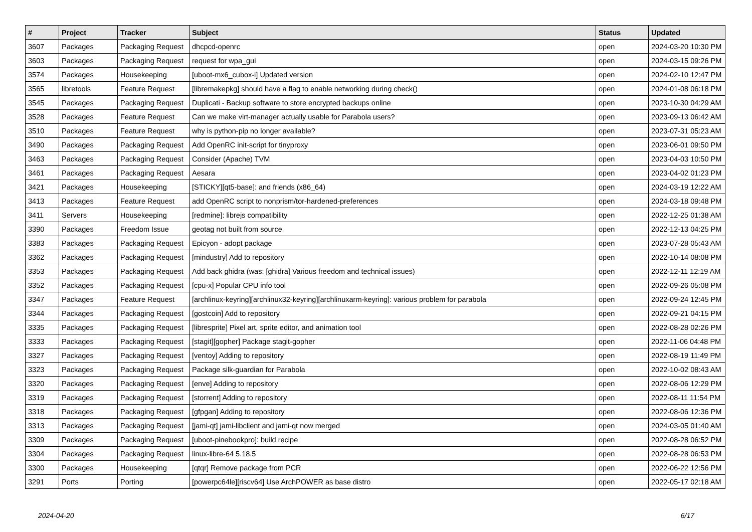| # | Project | Tracker | Subject | Status | Updated |
| --- | --- | --- | --- | --- | --- |
| 3607 | Packages | Packaging Request | dhcpcd-openrc | open | 2024-03-20 10:30 PM |
| 3603 | Packages | Packaging Request | request for wpa_gui | open | 2024-03-15 09:26 PM |
| 3574 | Packages | Housekeeping | [uboot-mx6_cubox-i] Updated version | open | 2024-02-10 12:47 PM |
| 3565 | libretools | Feature Request | [libremakepkg] should have a flag to enable networking during check() | open | 2024-01-08 06:18 PM |
| 3545 | Packages | Packaging Request | Duplicati - Backup software to store encrypted backups online | open | 2023-10-30 04:29 AM |
| 3528 | Packages | Feature Request | Can we make virt-manager actually usable for Parabola users? | open | 2023-09-13 06:42 AM |
| 3510 | Packages | Feature Request | why is python-pip no longer available? | open | 2023-07-31 05:23 AM |
| 3490 | Packages | Packaging Request | Add OpenRC init-script for tinyproxy | open | 2023-06-01 09:50 PM |
| 3463 | Packages | Packaging Request | Consider (Apache) TVM | open | 2023-04-03 10:50 PM |
| 3461 | Packages | Packaging Request | Aesara | open | 2023-04-02 01:23 PM |
| 3421 | Packages | Housekeeping | [STICKY][qt5-base]: and friends (x86_64) | open | 2024-03-19 12:22 AM |
| 3413 | Packages | Feature Request | add OpenRC script to nonprism/tor-hardened-preferences | open | 2024-03-18 09:48 PM |
| 3411 | Servers | Housekeeping | [redmine]: librejs compatibility | open | 2022-12-25 01:38 AM |
| 3390 | Packages | Freedom Issue | geotag not built from source | open | 2022-12-13 04:25 PM |
| 3383 | Packages | Packaging Request | Epicyon - adopt package | open | 2023-07-28 05:43 AM |
| 3362 | Packages | Packaging Request | [mindustry] Add to repository | open | 2022-10-14 08:08 PM |
| 3353 | Packages | Packaging Request | Add back ghidra (was: [ghidra] Various freedom and technical issues) | open | 2022-12-11 12:19 AM |
| 3352 | Packages | Packaging Request | [cpu-x] Popular CPU info tool | open | 2022-09-26 05:08 PM |
| 3347 | Packages | Feature Request | [archlinux-keyring][archlinux32-keyring][archlinuxarm-keyring]: various problem for parabola | open | 2022-09-24 12:45 PM |
| 3344 | Packages | Packaging Request | [gostcoin] Add to repository | open | 2022-09-21 04:15 PM |
| 3335 | Packages | Packaging Request | [libresprite] Pixel art, sprite editor, and animation tool | open | 2022-08-28 02:26 PM |
| 3333 | Packages | Packaging Request | [stagit][gopher] Package stagit-gopher | open | 2022-11-06 04:48 PM |
| 3327 | Packages | Packaging Request | [ventoy] Adding to repository | open | 2022-08-19 11:49 PM |
| 3323 | Packages | Packaging Request | Package silk-guardian for Parabola | open | 2022-10-02 08:43 AM |
| 3320 | Packages | Packaging Request | [enve] Adding to repository | open | 2022-08-06 12:29 PM |
| 3319 | Packages | Packaging Request | [storrent] Adding to repository | open | 2022-08-11 11:54 PM |
| 3318 | Packages | Packaging Request | [gfpgan] Adding to repository | open | 2022-08-06 12:36 PM |
| 3313 | Packages | Packaging Request | [jami-qt] jami-libclient and jami-qt now merged | open | 2024-03-05 01:40 AM |
| 3309 | Packages | Packaging Request | [uboot-pinebookpro]: build recipe | open | 2022-08-28 06:52 PM |
| 3304 | Packages | Packaging Request | linux-libre-64 5.18.5 | open | 2022-08-28 06:53 PM |
| 3300 | Packages | Housekeeping | [qtqr] Remove package from PCR | open | 2022-06-22 12:56 PM |
| 3291 | Ports | Porting | [powerpc64le][riscv64] Use ArchPOWER as base distro | open | 2022-05-17 02:18 AM |
2024-04-20 6/17